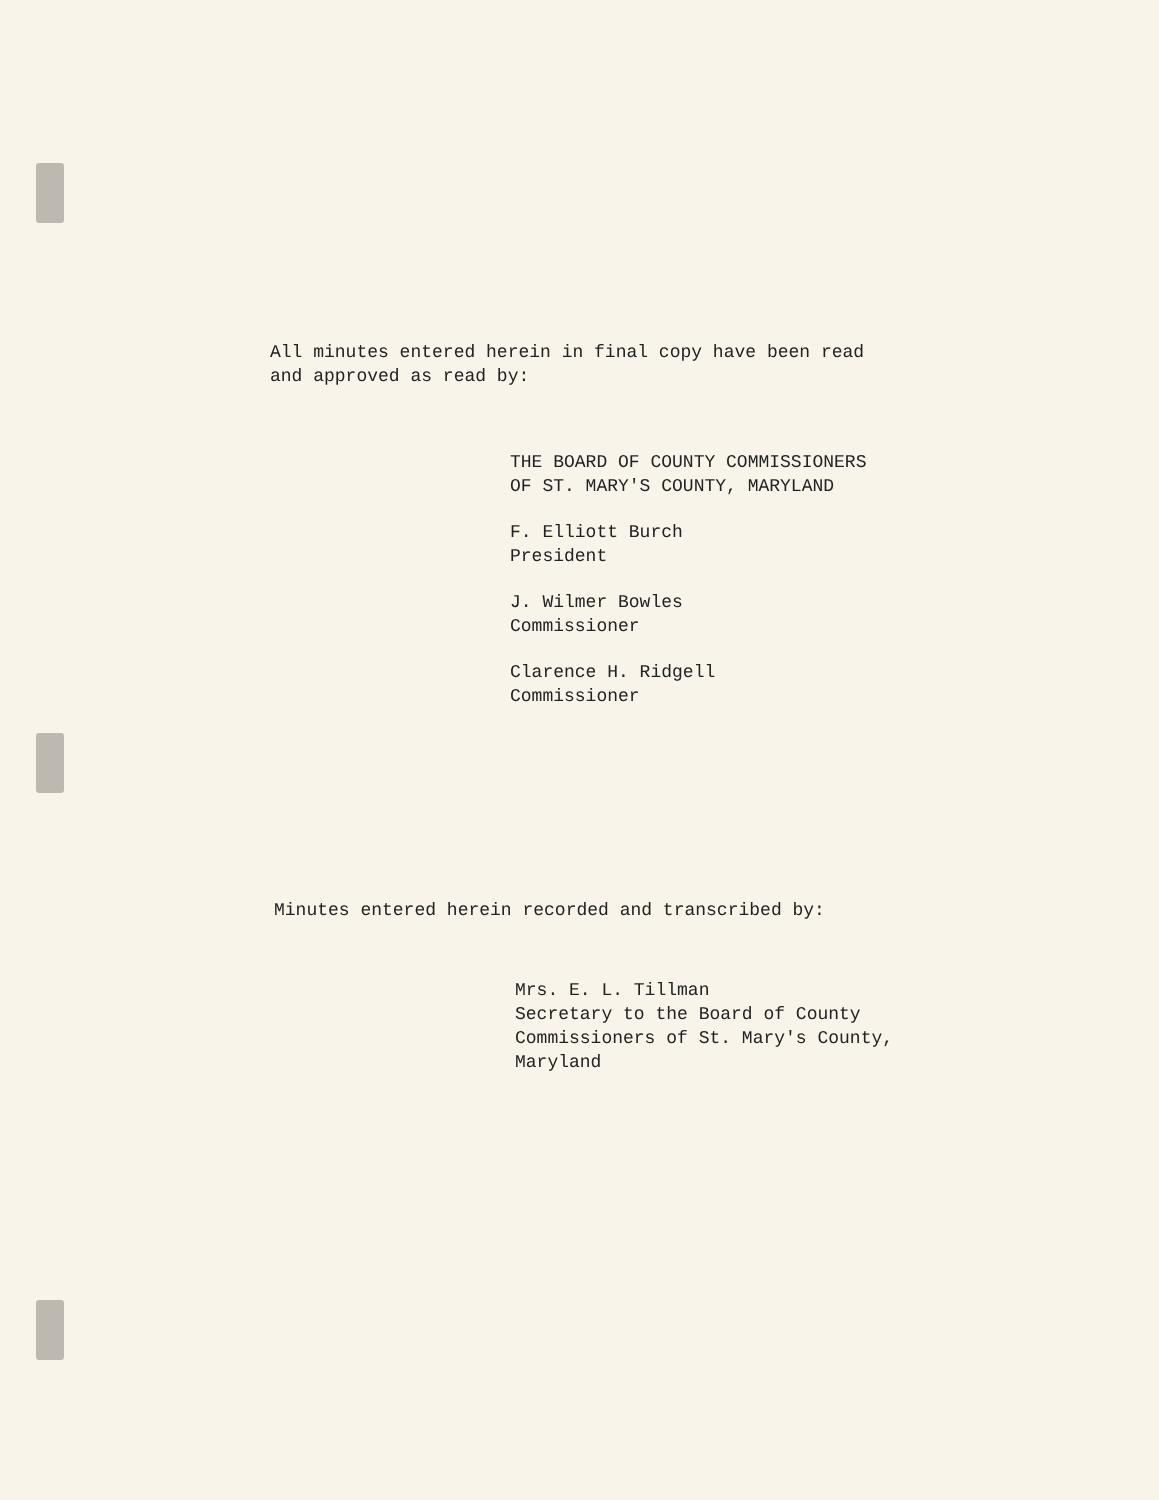All minutes entered herein in final copy have been read
and approved as read by:
THE BOARD OF COUNTY COMMISSIONERS
OF ST. MARY'S COUNTY, MARYLAND
F. Elliott Burch
President
J. Wilmer Bowles
Commissioner
Clarence H. Ridgell
Commissioner
Minutes entered herein recorded and transcribed by:
Mrs. E. L. Tillman
Secretary to the Board of County
Commissioners of St. Mary's County,
Maryland